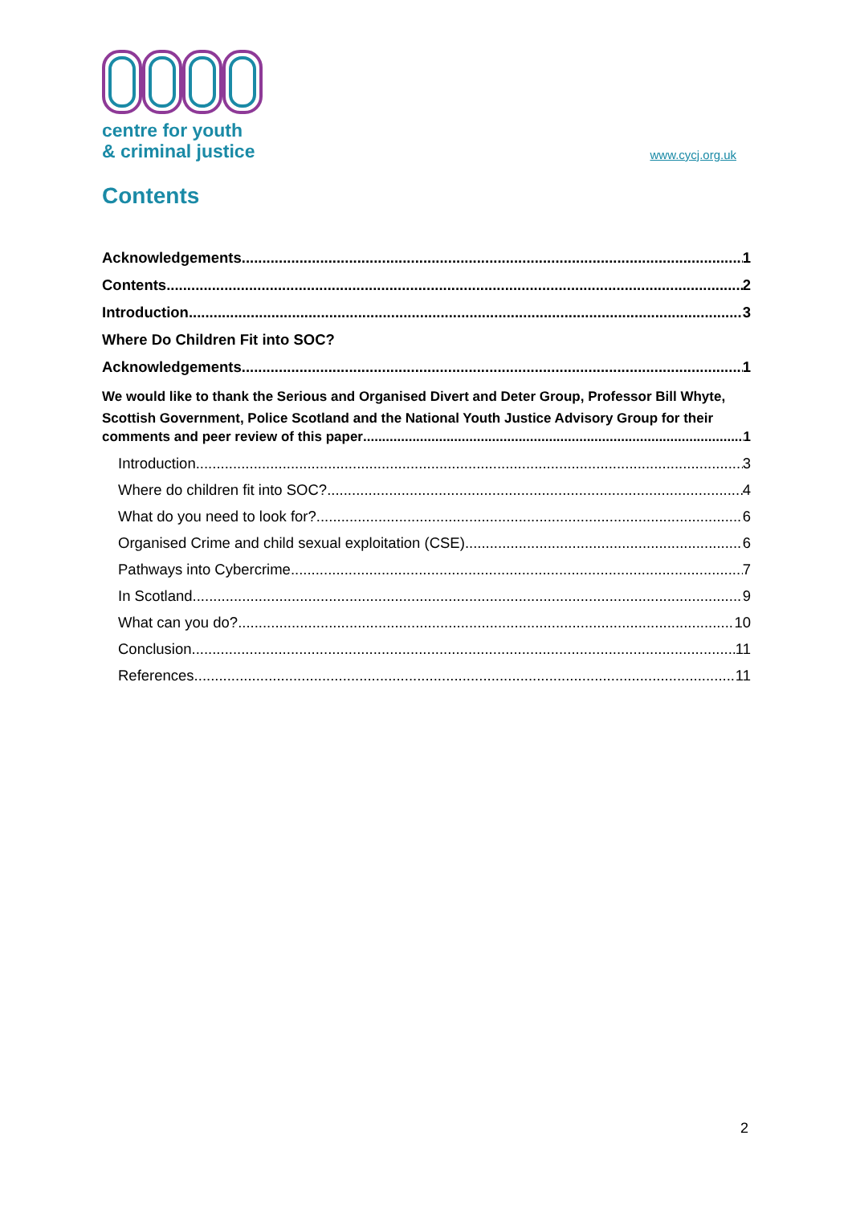centre for youth
& criminal justice
www.cycj.org.uk
Contents
Acknowledgements 1
Contents 2
Introduction 3
Where Do Children Fit into SOC?
Acknowledgements 1
We would like to thank the Serious and Organised Divert and Deter Group, Professor Bill Whyte, Scottish Government, Police Scotland and the National Youth Justice Advisory Group for their
comments and peer review of this paper 1
Introduction 3
Where do children fit into SOC? 4
What do you need to look for? 6
Organised Crime and child sexual exploitation (CSE) 6
Pathways into Cybercrime 7
In Scotland 9
What can you do? 10
Conclusion 11
References 11
2